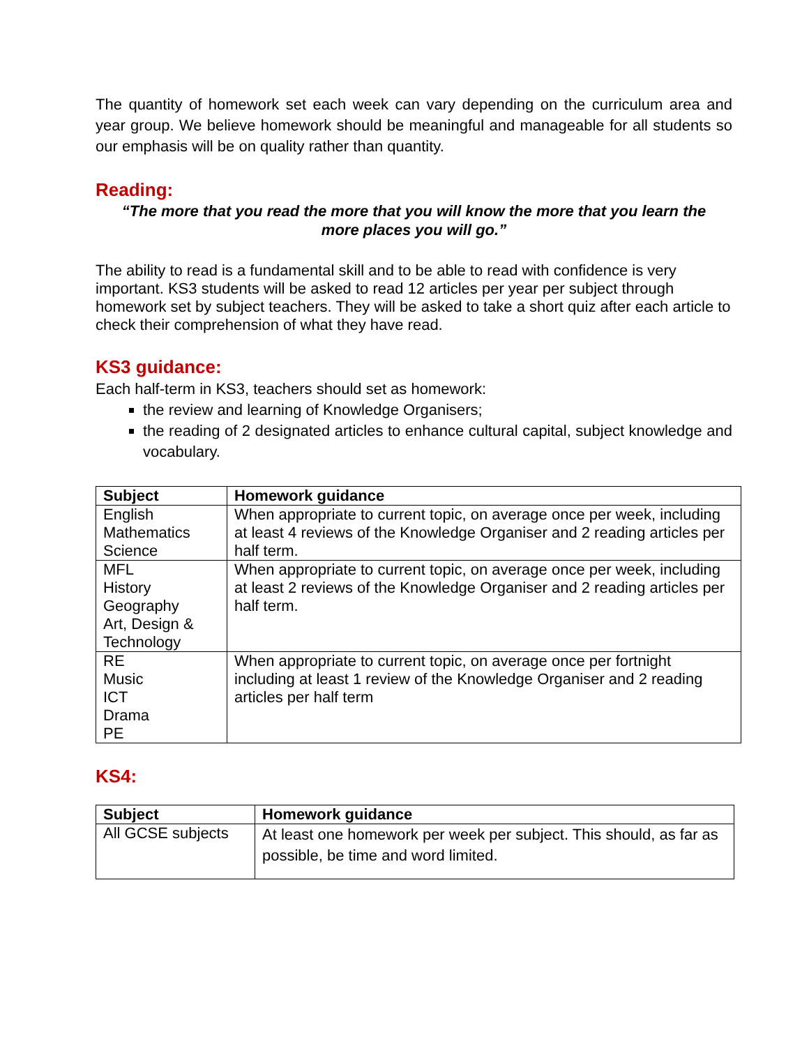The quantity of homework set each week can vary depending on the curriculum area and year group. We believe homework should be meaningful and manageable for all students so our emphasis will be on quality rather than quantity.
Reading:
“The more that you read the more that you will know the more that you learn the more places you will go.”
The ability to read is a fundamental skill and to be able to read with confidence is very important. KS3 students will be asked to read 12 articles per year per subject through homework set by subject teachers. They will be asked to take a short quiz after each article to check their comprehension of what they have read.
KS3 guidance:
Each half-term in KS3, teachers should set as homework:
the review and learning of Knowledge Organisers;
the reading of 2 designated articles to enhance cultural capital, subject knowledge and vocabulary.
| Subject | Homework guidance |
| --- | --- |
| English Mathematics Science | When appropriate to current topic, on average once per week, including at least 4 reviews of the Knowledge Organiser and 2 reading articles per half term. |
| MFL History Geography Art, Design & Technology | When appropriate to current topic, on average once per week, including at least 2 reviews of the Knowledge Organiser and 2 reading articles per half term. |
| RE Music ICT Drama PE | When appropriate to current topic, on average once per fortnight including at least 1 review of the Knowledge Organiser and 2 reading articles per half term |
KS4:
| Subject | Homework guidance |
| --- | --- |
| All GCSE subjects | At least one homework per week per subject. This should, as far as possible, be time and word limited. |